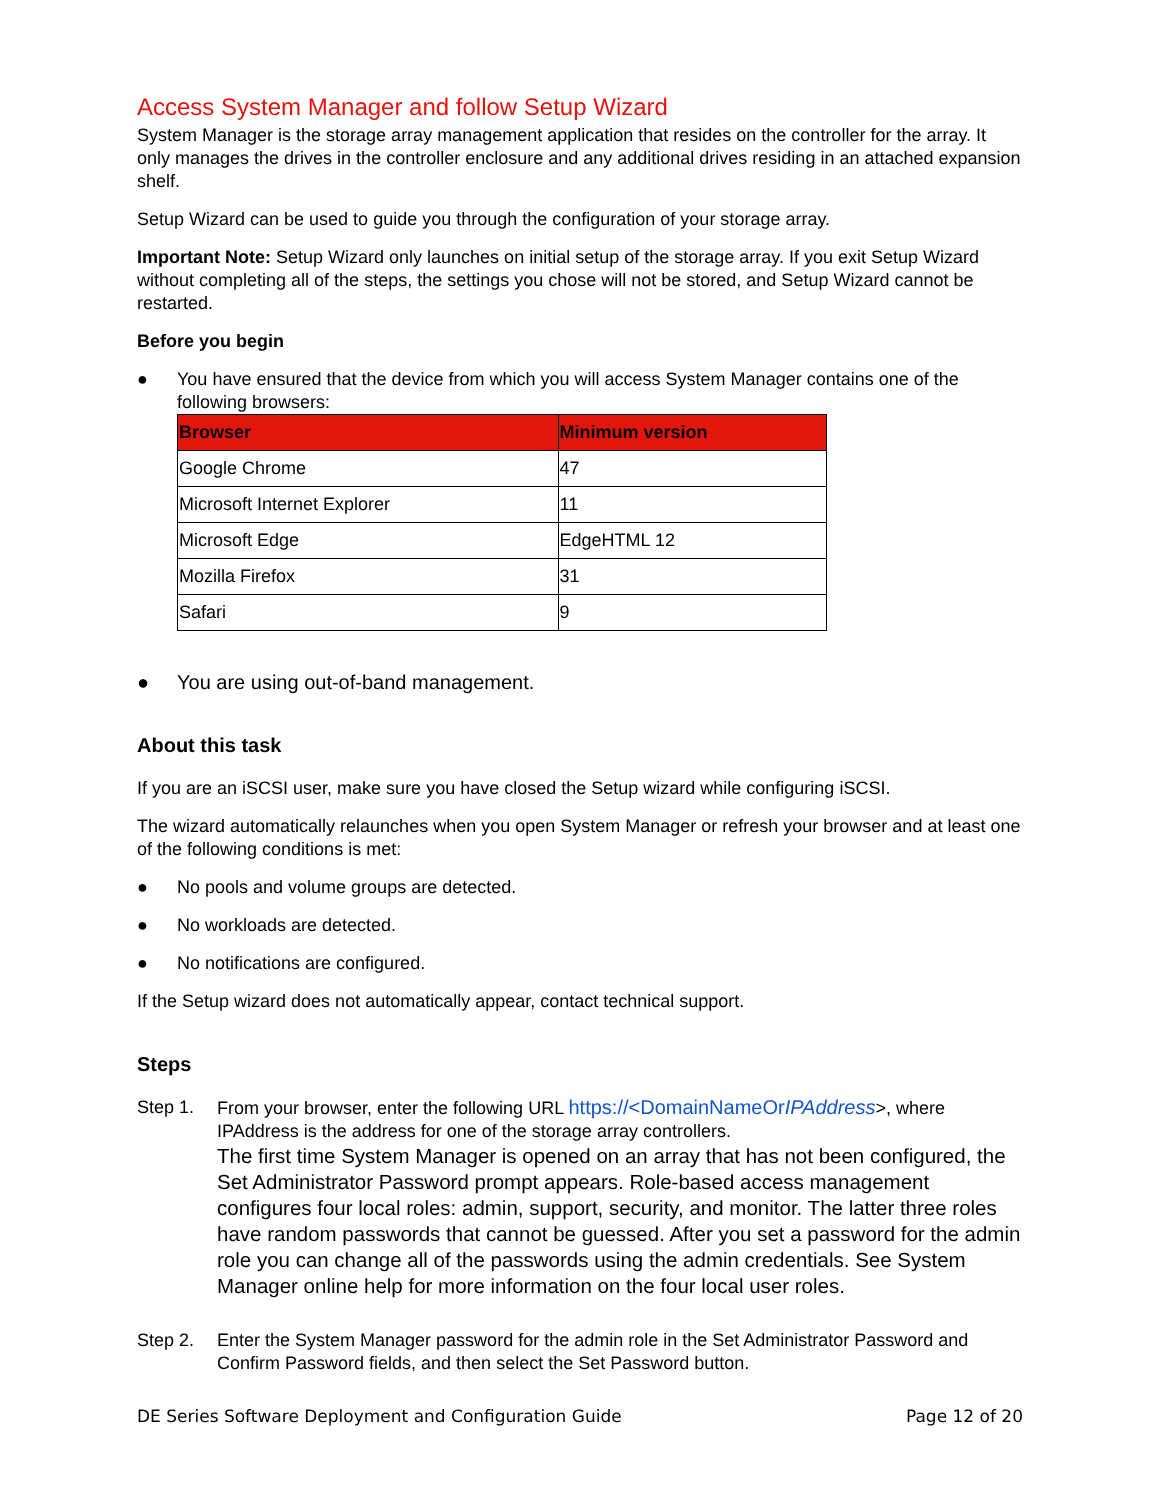Access System Manager and follow Setup Wizard
System Manager is the storage array management application that resides on the controller for the array. It only manages the drives in the controller enclosure and any additional drives residing in an attached expansion shelf.
Setup Wizard can be used to guide you through the configuration of your storage array.
Important Note: Setup Wizard only launches on initial setup of the storage array. If you exit Setup Wizard without completing all of the steps, the settings you chose will not be stored, and Setup Wizard cannot be restarted.
Before you begin
● You have ensured that the device from which you will access System Manager contains one of the following browsers:
| Browser | Minimum version |
| --- | --- |
| Google Chrome | 47 |
| Microsoft Internet Explorer | 11 |
| Microsoft Edge | EdgeHTML 12 |
| Mozilla Firefox | 31 |
| Safari | 9 |
● You are using out-of-band management.
About this task
If you are an iSCSI user, make sure you have closed the Setup wizard while configuring iSCSI.
The wizard automatically relaunches when you open System Manager or refresh your browser and at least one of the following conditions is met:
● No pools and volume groups are detected.
● No workloads are detected.
● No notifications are configured.
If the Setup wizard does not automatically appear, contact technical support.
Steps
Step 1. From your browser, enter the following URL https://<DomainNameOrIPAddress>, where IPAddress is the address for one of the storage array controllers.
The first time System Manager is opened on an array that has not been configured, the Set Administrator Password prompt appears. Role-based access management configures four local roles: admin, support, security, and monitor. The latter three roles have random passwords that cannot be guessed. After you set a password for the admin role you can change all of the passwords using the admin credentials. See System Manager online help for more information on the four local user roles.
Step 2. Enter the System Manager password for the admin role in the Set Administrator Password and Confirm Password fields, and then select the Set Password button.
DE Series Software Deployment and Configuration Guide Page 12 of 20